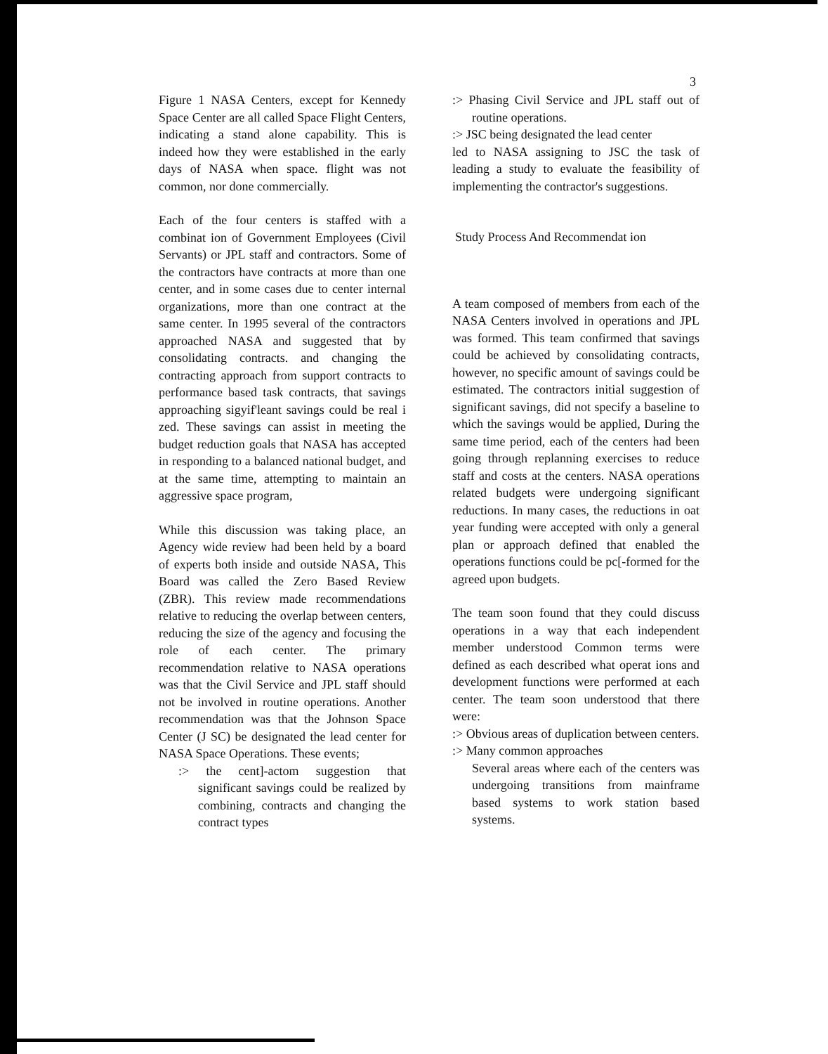3
Figure 1 NASA Centers, except for Kennedy Space Center are all called Space Flight Centers, indicating a stand alone capability. This is indeed how they were established in the early days of NASA when space. flight was not common, nor done commercially.
Each of the four centers is staffed with a combinat ion of Government Employees (Civil Servants) or JPL staff and contractors. Some of the contractors have contracts at more than one center, and in some cases due to center internal organizations, more than one contract at the same center. In 1995 several of the contractors approached NASA and suggested that by consolidating contracts. and changing the contracting approach from support contracts to performance based task contracts, that savings approaching sigyif'leant savings could be real i zed. These savings can assist in meeting the budget reduction goals that NASA has accepted in responding to a balanced national budget, and at the same time, attempting to maintain an aggressive space program,
While this discussion was taking place, an Agency wide review had been held by a board of experts both inside and outside NASA, This Board was called the Zero Based Review (ZBR). This review made recommendations relative to reducing the overlap between centers, reducing the size of the agency and focusing the role of each center. The primary recommendation relative to NASA operations was that the Civil Service and JPL staff should not be involved in routine operations. Another recommendation was that the Johnson Space Center (J SC) be designated the lead center for NASA Space Operations. These events;
:> the cent]-actom suggestion that significant savings could be realized by combining, contracts and changing the contract types
:> Phasing Civil Service and JPL staff out of routine operations.
:> JSC being designated the lead center
led to NASA assigning to JSC the task of leading a study to evaluate the feasibility of implementing the contractor's suggestions.
Study Process And Recommendat ion
A team composed of members from each of the NASA Centers involved in operations and JPL was formed. This team confirmed that savings could be achieved by consolidating contracts, however, no specific amount of savings could be estimated. The contractors initial suggestion of significant savings, did not specify a baseline to which the savings would be applied, During the same time period, each of the centers had been going through replanning exercises to reduce staff and costs at the centers. NASA operations related budgets were undergoing significant reductions. In many cases, the reductions in oat year funding were accepted with only a general plan or approach defined that enabled the operations functions could be pc[-formed for the agreed upon budgets.
The team soon found that they could discuss operations in a way that each independent member understood Common terms were defined as each described what operat ions and development functions were performed at each center. The team soon understood that there were:
:> Obvious areas of duplication between centers.
:> Many common approaches
Several areas where each of the centers was undergoing transitions from mainframe based systems to work station based systems.